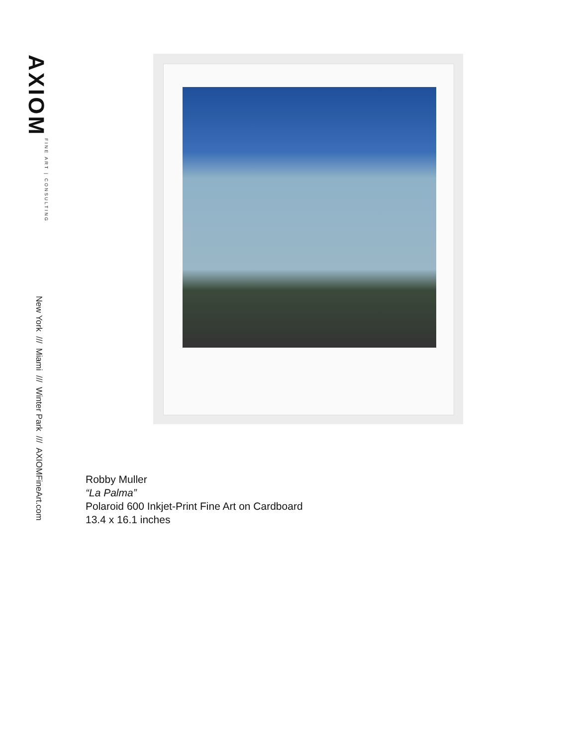AXIOM FINE ART | CONSULTING
New York /// Miami /// Winter Park /// AXIOMFineArt.com
Robby Muller
“La Palma”
Polaroid 600 Inkjet-Print Fine Art on Cardboard
13.4 x 16.1 inches